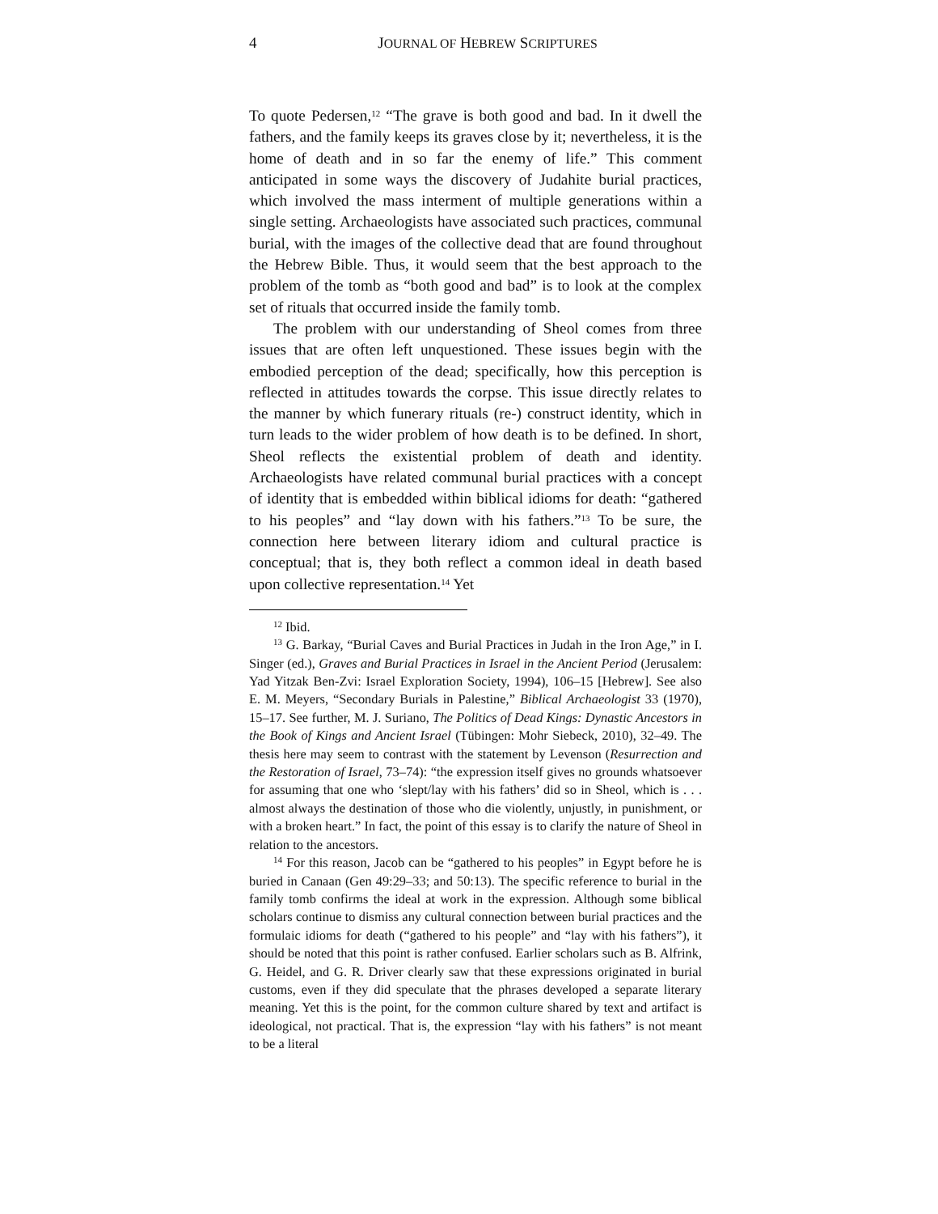4 JOURNAL OF HEBREW SCRIPTURES
To quote Pedersen,<sup>12</sup> “The grave is both good and bad. In it dwell the fathers, and the family keeps its graves close by it; nevertheless, it is the home of death and in so far the enemy of life.” This comment anticipated in some ways the discovery of Judahite burial practices, which involved the mass interment of multiple generations within a single setting. Archaeologists have associated such practices, communal burial, with the images of the collective dead that are found throughout the Hebrew Bible. Thus, it would seem that the best approach to the problem of the tomb as “both good and bad” is to look at the complex set of rituals that occurred inside the family tomb.
The problem with our understanding of Sheol comes from three issues that are often left unquestioned. These issues begin with the embodied perception of the dead; specifically, how this perception is reflected in attitudes towards the corpse. This issue directly relates to the manner by which funerary rituals (re-) construct identity, which in turn leads to the wider problem of how death is to be defined. In short, Sheol reflects the existential problem of death and identity. Archaeologists have related communal burial practices with a concept of identity that is embedded within biblical idioms for death: “gathered to his peoples” and “lay down with his fathers.”<sup>13</sup> To be sure, the connection here between literary idiom and cultural practice is conceptual; that is, they both reflect a common ideal in death based upon collective representation.<sup>14</sup> Yet
<sup>12</sup> Ibid.
<sup>13</sup> G. Barkay, “Burial Caves and Burial Practices in Judah in the Iron Age,” in I. Singer (ed.), Graves and Burial Practices in Israel in the Ancient Period (Jerusalem: Yad Yitzak Ben-Zvi: Israel Exploration Society, 1994), 106–15 [Hebrew]. See also E. M. Meyers, “Secondary Burials in Palestine,” Biblical Archaeologist 33 (1970), 15–17. See further, M. J. Suriano, The Politics of Dead Kings: Dynastic Ancestors in the Book of Kings and Ancient Israel (Tübingen: Mohr Siebeck, 2010), 32–49. The thesis here may seem to contrast with the statement by Levenson (Resurrection and the Restoration of Israel, 73–74): “the expression itself gives no grounds whatsoever for assuming that one who ‘slept/lay with his fathers’ did so in Sheol, which is . . . almost always the destination of those who die violently, unjustly, in punishment, or with a broken heart.” In fact, the point of this essay is to clarify the nature of Sheol in relation to the ancestors.
<sup>14</sup> For this reason, Jacob can be “gathered to his peoples” in Egypt before he is buried in Canaan (Gen 49:29–33; and 50:13). The specific reference to burial in the family tomb confirms the ideal at work in the expression. Although some biblical scholars continue to dismiss any cultural connection between burial practices and the formulaic idioms for death (“gathered to his people” and “lay with his fathers”), it should be noted that this point is rather confused. Earlier scholars such as B. Alfrink, G. Heidel, and G. R. Driver clearly saw that these expressions originated in burial customs, even if they did speculate that the phrases developed a separate literary meaning. Yet this is the point, for the common culture shared by text and artifact is ideological, not practical. That is, the expression “lay with his fathers” is not meant to be a literal